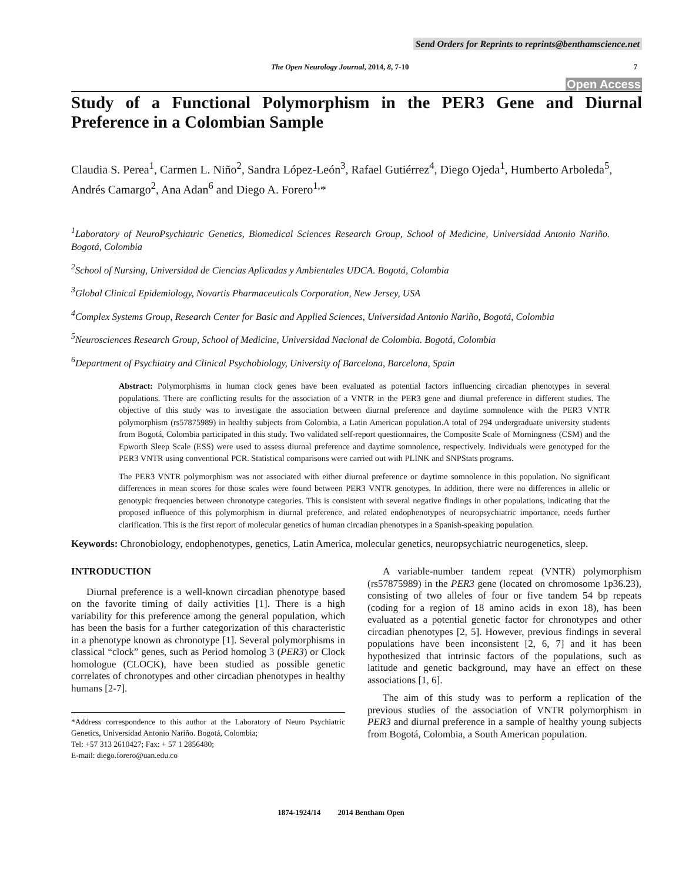Send Orders for Reprints to reprints@benthamscience.net
The Open Neurology Journal, 2014, 8, 7-10 7
Open Access
Study of a Functional Polymorphism in the PER3 Gene and Diurnal Preference in a Colombian Sample
Claudia S. Perea<sup>1</sup>, Carmen L. Niño<sup>2</sup>, Sandra López-León<sup>3</sup>, Rafael Gutiérrez<sup>4</sup>, Diego Ojeda<sup>1</sup>, Humberto Arboleda<sup>5</sup>, Andrés Camargo<sup>2</sup>, Ana Adan<sup>6</sup> and Diego A. Forero<sup>1,</sup>*
<sup>1</sup> Laboratory of NeuroPsychiatric Genetics, Biomedical Sciences Research Group, School of Medicine, Universidad Antonio Nariño. Bogotá, Colombia
<sup>2</sup> School of Nursing, Universidad de Ciencias Aplicadas y Ambientales UDCA. Bogotá, Colombia
<sup>3</sup> Global Clinical Epidemiology, Novartis Pharmaceuticals Corporation, New Jersey, USA
<sup>4</sup> Complex Systems Group, Research Center for Basic and Applied Sciences, Universidad Antonio Nariño, Bogotá, Colombia
<sup>5</sup> Neurosciences Research Group, School of Medicine, Universidad Nacional de Colombia. Bogotá, Colombia
<sup>6</sup> Department of Psychiatry and Clinical Psychobiology, University of Barcelona, Barcelona, Spain
Abstract: Polymorphisms in human clock genes have been evaluated as potential factors influencing circadian phenotypes in several populations. There are conflicting results for the association of a VNTR in the PER3 gene and diurnal preference in different studies. The objective of this study was to investigate the association between diurnal preference and daytime somnolence with the PER3 VNTR polymorphism (rs57875989) in healthy subjects from Colombia, a Latin American population.A total of 294 undergraduate university students from Bogotá, Colombia participated in this study. Two validated self-report questionnaires, the Composite Scale of Morningness (CSM) and the Epworth Sleep Scale (ESS) were used to assess diurnal preference and daytime somnolence, respectively. Individuals were genotyped for the PER3 VNTR using conventional PCR. Statistical comparisons were carried out with PLINK and SNPStats programs.
The PER3 VNTR polymorphism was not associated with either diurnal preference or daytime somnolence in this population. No significant differences in mean scores for those scales were found between PER3 VNTR genotypes. In addition, there were no differences in allelic or genotypic frequencies between chronotype categories. This is consistent with several negative findings in other populations, indicating that the proposed influence of this polymorphism in diurnal preference, and related endophenotypes of neuropsychiatric importance, needs further clarification. This is the first report of molecular genetics of human circadian phenotypes in a Spanish-speaking population.
Keywords: Chronobiology, endophenotypes, genetics, Latin America, molecular genetics, neuropsychiatric neurogenetics, sleep.
INTRODUCTION
Diurnal preference is a well-known circadian phenotype based on the favorite timing of daily activities [1]. There is a high variability for this preference among the general population, which has been the basis for a further categorization of this characteristic in a phenotype known as chronotype [1]. Several polymorphisms in classical “clock” genes, such as Period homolog 3 (PER3) or Clock homologue (CLOCK), have been studied as possible genetic correlates of chronotypes and other circadian phenotypes in healthy humans [2-7].
*Address correspondence to this author at the Laboratory of Neuro Psychiatric Genetics, Universidad Antonio Nariño. Bogotá, Colombia;
Tel: +57 313 2610427; Fax: + 57 1 2856480;
E-mail: diego.forero@uan.edu.co
A variable-number tandem repeat (VNTR) polymorphism (rs57875989) in the PER3 gene (located on chromosome 1p36.23), consisting of two alleles of four or five tandem 54 bp repeats (coding for a region of 18 amino acids in exon 18), has been evaluated as a potential genetic factor for chronotypes and other circadian phenotypes [2, 5]. However, previous findings in several populations have been inconsistent [2, 6, 7] and it has been hypothesized that intrinsic factors of the populations, such as latitude and genetic background, may have an effect on these associations [1, 6].
The aim of this study was to perform a replication of the previous studies of the association of VNTR polymorphism in PER3 and diurnal preference in a sample of healthy young subjects from Bogotá, Colombia, a South American population.
1874-1924/14 2014 Bentham Open